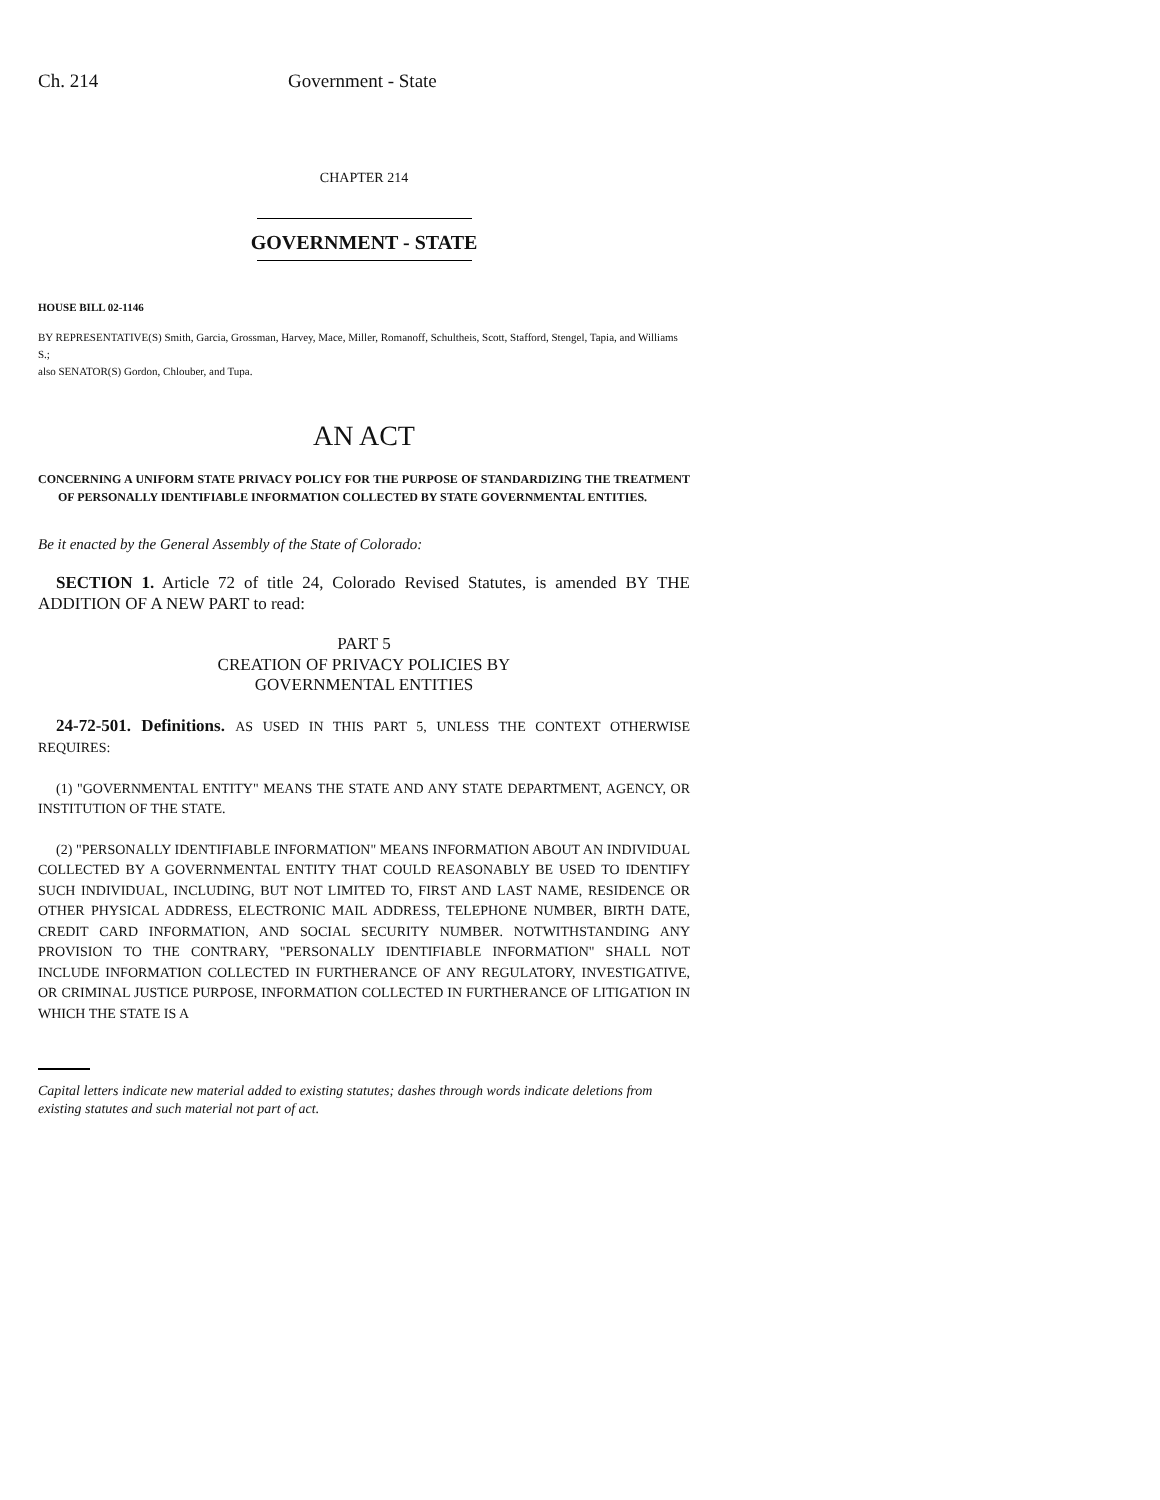Ch. 214 Government - State
CHAPTER 214
GOVERNMENT - STATE
HOUSE BILL 02-1146
BY REPRESENTATIVE(S) Smith, Garcia, Grossman, Harvey, Mace, Miller, Romanoff, Schultheis, Scott, Stafford, Stengel, Tapia, and Williams S.;
also SENATOR(S) Gordon, Chlouber, and Tupa.
AN ACT
CONCERNING A UNIFORM STATE PRIVACY POLICY FOR THE PURPOSE OF STANDARDIZING THE TREATMENT OF PERSONALLY IDENTIFIABLE INFORMATION COLLECTED BY STATE GOVERNMENTAL ENTITIES.
Be it enacted by the General Assembly of the State of Colorado:
SECTION 1. Article 72 of title 24, Colorado Revised Statutes, is amended BY THE ADDITION OF A NEW PART to read:
PART 5
CREATION OF PRIVACY POLICIES BY
GOVERNMENTAL ENTITIES
24-72-501. Definitions. AS USED IN THIS PART 5, UNLESS THE CONTEXT OTHERWISE REQUIRES:
(1) "GOVERNMENTAL ENTITY" MEANS THE STATE AND ANY STATE DEPARTMENT, AGENCY, OR INSTITUTION OF THE STATE.
(2) "PERSONALLY IDENTIFIABLE INFORMATION" MEANS INFORMATION ABOUT AN INDIVIDUAL COLLECTED BY A GOVERNMENTAL ENTITY THAT COULD REASONABLY BE USED TO IDENTIFY SUCH INDIVIDUAL, INCLUDING, BUT NOT LIMITED TO, FIRST AND LAST NAME, RESIDENCE OR OTHER PHYSICAL ADDRESS, ELECTRONIC MAIL ADDRESS, TELEPHONE NUMBER, BIRTH DATE, CREDIT CARD INFORMATION, AND SOCIAL SECURITY NUMBER. NOTWITHSTANDING ANY PROVISION TO THE CONTRARY, "PERSONALLY IDENTIFIABLE INFORMATION" SHALL NOT INCLUDE INFORMATION COLLECTED IN FURTHERANCE OF ANY REGULATORY, INVESTIGATIVE, OR CRIMINAL JUSTICE PURPOSE, INFORMATION COLLECTED IN FURTHERANCE OF LITIGATION IN WHICH THE STATE IS A
Capital letters indicate new material added to existing statutes; dashes through words indicate deletions from existing statutes and such material not part of act.